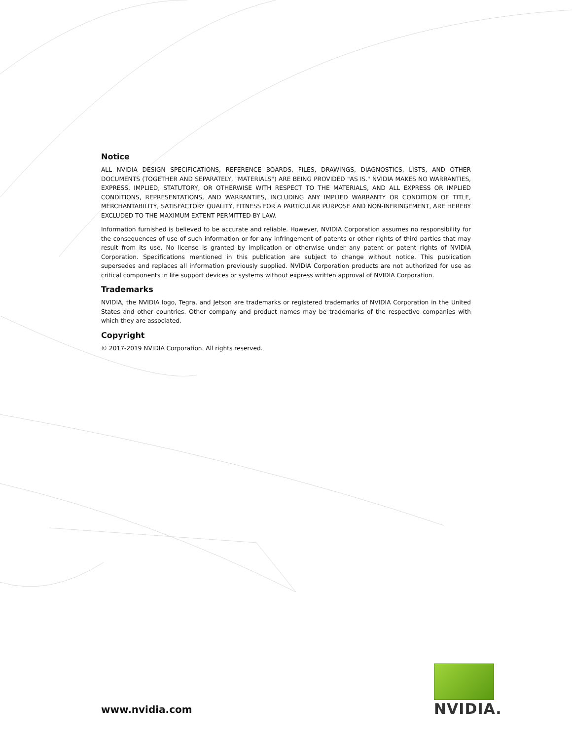Notice
ALL NVIDIA DESIGN SPECIFICATIONS, REFERENCE BOARDS, FILES, DRAWINGS, DIAGNOSTICS, LISTS, AND OTHER DOCUMENTS (TOGETHER AND SEPARATELY, "MATERIALS") ARE BEING PROVIDED "AS IS." NVIDIA MAKES NO WARRANTIES, EXPRESS, IMPLIED, STATUTORY, OR OTHERWISE WITH RESPECT TO THE MATERIALS, AND ALL EXPRESS OR IMPLIED CONDITIONS, REPRESENTATIONS, AND WARRANTIES, INCLUDING ANY IMPLIED WARRANTY OR CONDITION OF TITLE, MERCHANTABILITY, SATISFACTORY QUALITY, FITNESS FOR A PARTICULAR PURPOSE AND NON-INFRINGEMENT, ARE HEREBY EXCLUDED TO THE MAXIMUM EXTENT PERMITTED BY LAW.
Information furnished is believed to be accurate and reliable. However, NVIDIA Corporation assumes no responsibility for the consequences of use of such information or for any infringement of patents or other rights of third parties that may result from its use. No license is granted by implication or otherwise under any patent or patent rights of NVIDIA Corporation. Specifications mentioned in this publication are subject to change without notice. This publication supersedes and replaces all information previously supplied. NVIDIA Corporation products are not authorized for use as critical components in life support devices or systems without express written approval of NVIDIA Corporation.
Trademarks
NVIDIA, the NVIDIA logo, Tegra, and Jetson are trademarks or registered trademarks of NVIDIA Corporation in the United States and other countries. Other company and product names may be trademarks of the respective companies with which they are associated.
Copyright
© 2017-2019 NVIDIA Corporation. All rights reserved.
www.nvidia.com
NVIDIA.